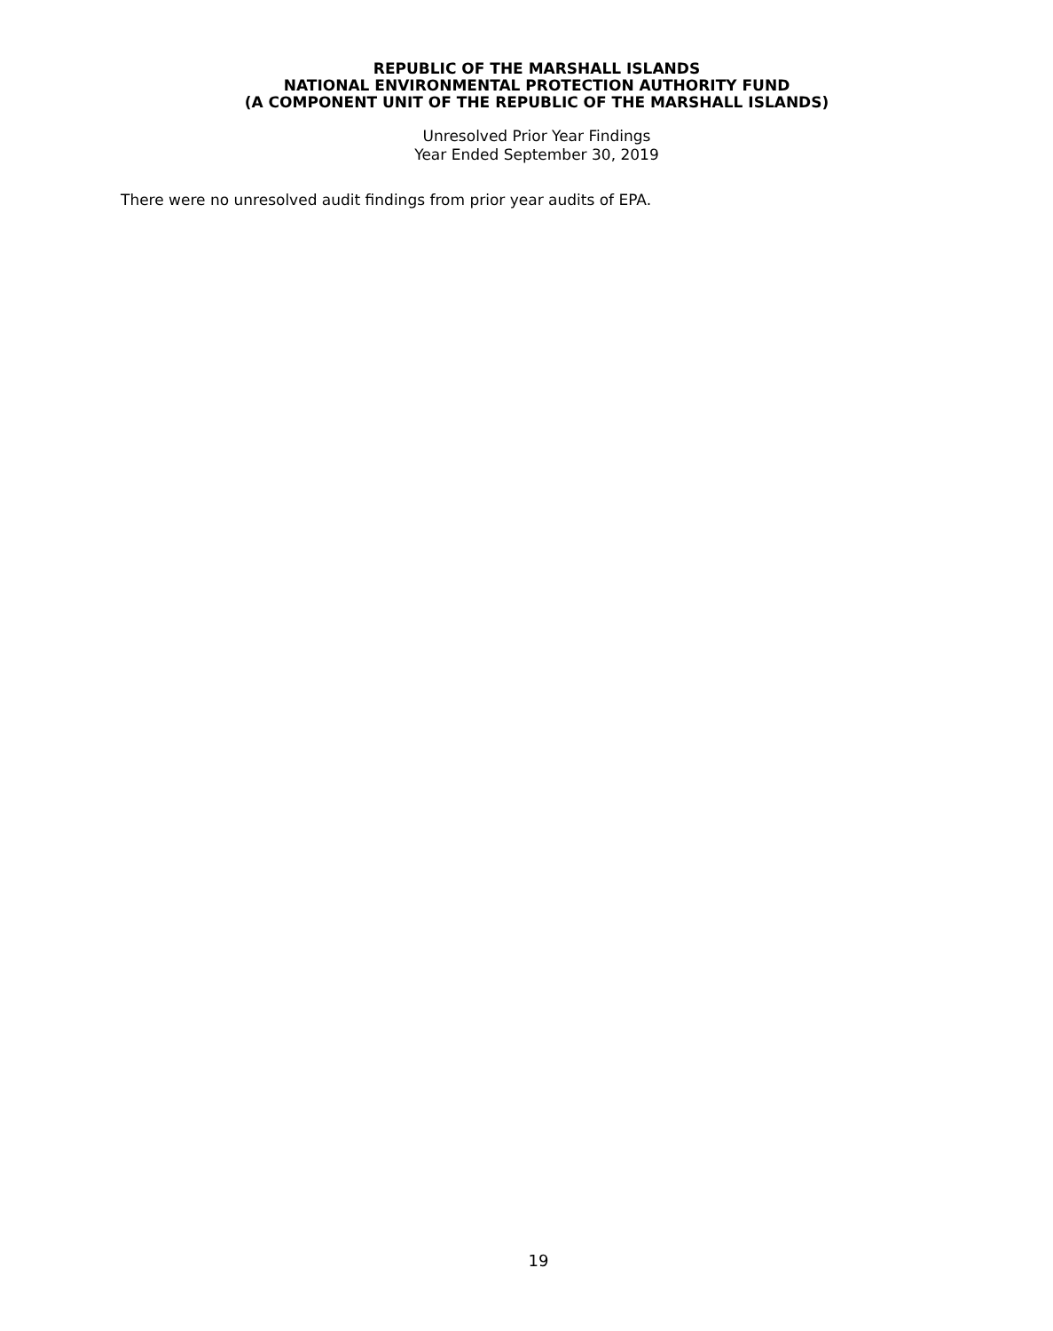REPUBLIC OF THE MARSHALL ISLANDS
NATIONAL ENVIRONMENTAL PROTECTION AUTHORITY FUND
(A COMPONENT UNIT OF THE REPUBLIC OF THE MARSHALL ISLANDS)
Unresolved Prior Year Findings
Year Ended September 30, 2019
There were no unresolved audit findings from prior year audits of EPA.
19